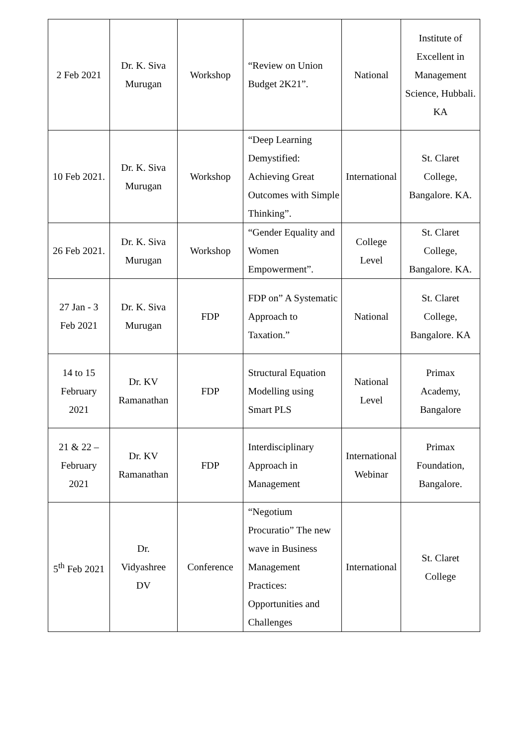| 2 Feb 2021 | Dr. K. Siva Murugan | Workshop | “Review on Union Budget 2K21”. | National | Institute of Excellent in Management Science, Hubbali. KA |
| 10 Feb 2021. | Dr. K. Siva Murugan | Workshop | “Deep Learning Demystified: Achieving Great Outcomes with Simple Thinking”. | International | St. Claret College, Bangalore. KA. |
| 26 Feb 2021. | Dr. K. Siva Murugan | Workshop | “Gender Equality and Women Empowerment”. | College Level | St. Claret College, Bangalore. KA. |
| 27 Jan - 3 Feb 2021 | Dr. K. Siva Murugan | FDP | FDP on” A Systematic Approach to Taxation.” | National | St. Claret College, Bangalore. KA |
| 14 to 15 February 2021 | Dr. KV Ramanathan | FDP | Structural Equation Modelling using Smart PLS | National Level | Primax Academy, Bangalore |
| 21 & 22 – February 2021 | Dr. KV Ramanathan | FDP | Interdisciplinary Approach in Management | International Webinar | Primax Foundation, Bangalore. |
| 5<sup>th</sup> Feb 2021 | Dr. Vidyashree DV | Conference | “Negotium Procuratio” The new wave in Business Management Practices: Opportunities and Challenges | International | St. Claret College |